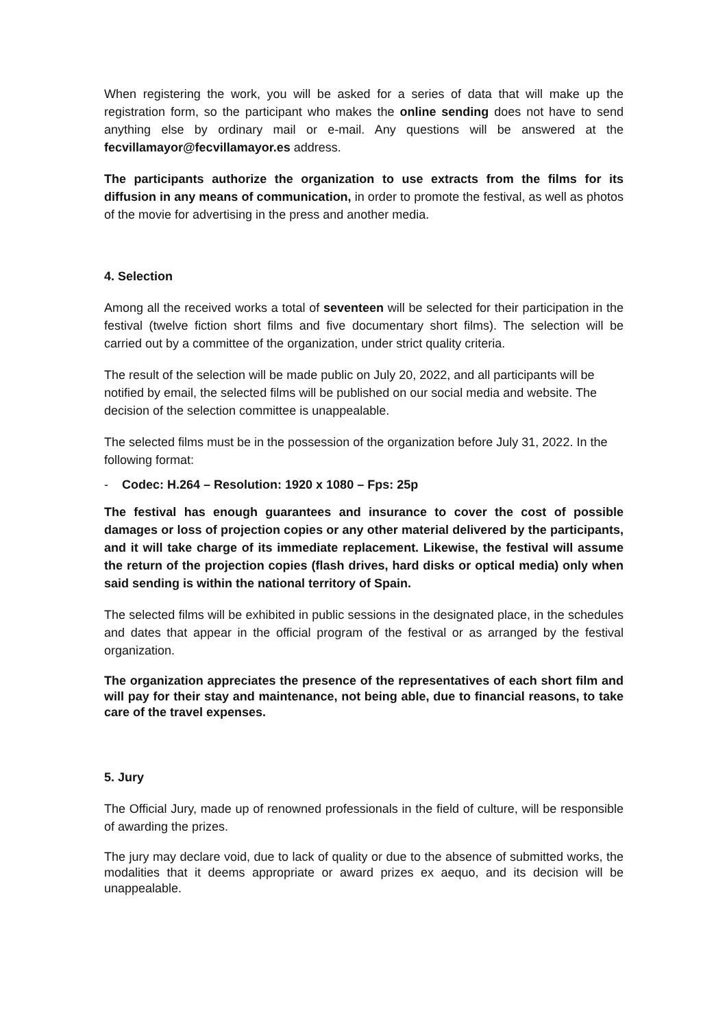When registering the work, you will be asked for a series of data that will make up the registration form, so the participant who makes the online sending does not have to send anything else by ordinary mail or e-mail. Any questions will be answered at the fecvillamayor@fecvillamayor.es address.
The participants authorize the organization to use extracts from the films for its diffusion in any means of communication, in order to promote the festival, as well as photos of the movie for advertising in the press and another media.
4. Selection
Among all the received works a total of seventeen will be selected for their participation in the festival (twelve fiction short films and five documentary short films). The selection will be carried out by a committee of the organization, under strict quality criteria.
The result of the selection will be made public on July 20, 2022, and all participants will be notified by email, the selected films will be published on our social media and website. The decision of the selection committee is unappealable.
The selected films must be in the possession of the organization before July 31, 2022. In the following format:
- Codec: H.264 – Resolution: 1920 x 1080 – Fps: 25p
The festival has enough guarantees and insurance to cover the cost of possible damages or loss of projection copies or any other material delivered by the participants, and it will take charge of its immediate replacement. Likewise, the festival will assume the return of the projection copies (flash drives, hard disks or optical media) only when said sending is within the national territory of Spain.
The selected films will be exhibited in public sessions in the designated place, in the schedules and dates that appear in the official program of the festival or as arranged by the festival organization.
The organization appreciates the presence of the representatives of each short film and will pay for their stay and maintenance, not being able, due to financial reasons, to take care of the travel expenses.
5. Jury
The Official Jury, made up of renowned professionals in the field of culture, will be responsible of awarding the prizes.
The jury may declare void, due to lack of quality or due to the absence of submitted works, the modalities that it deems appropriate or award prizes ex aequo, and its decision will be unappealable.